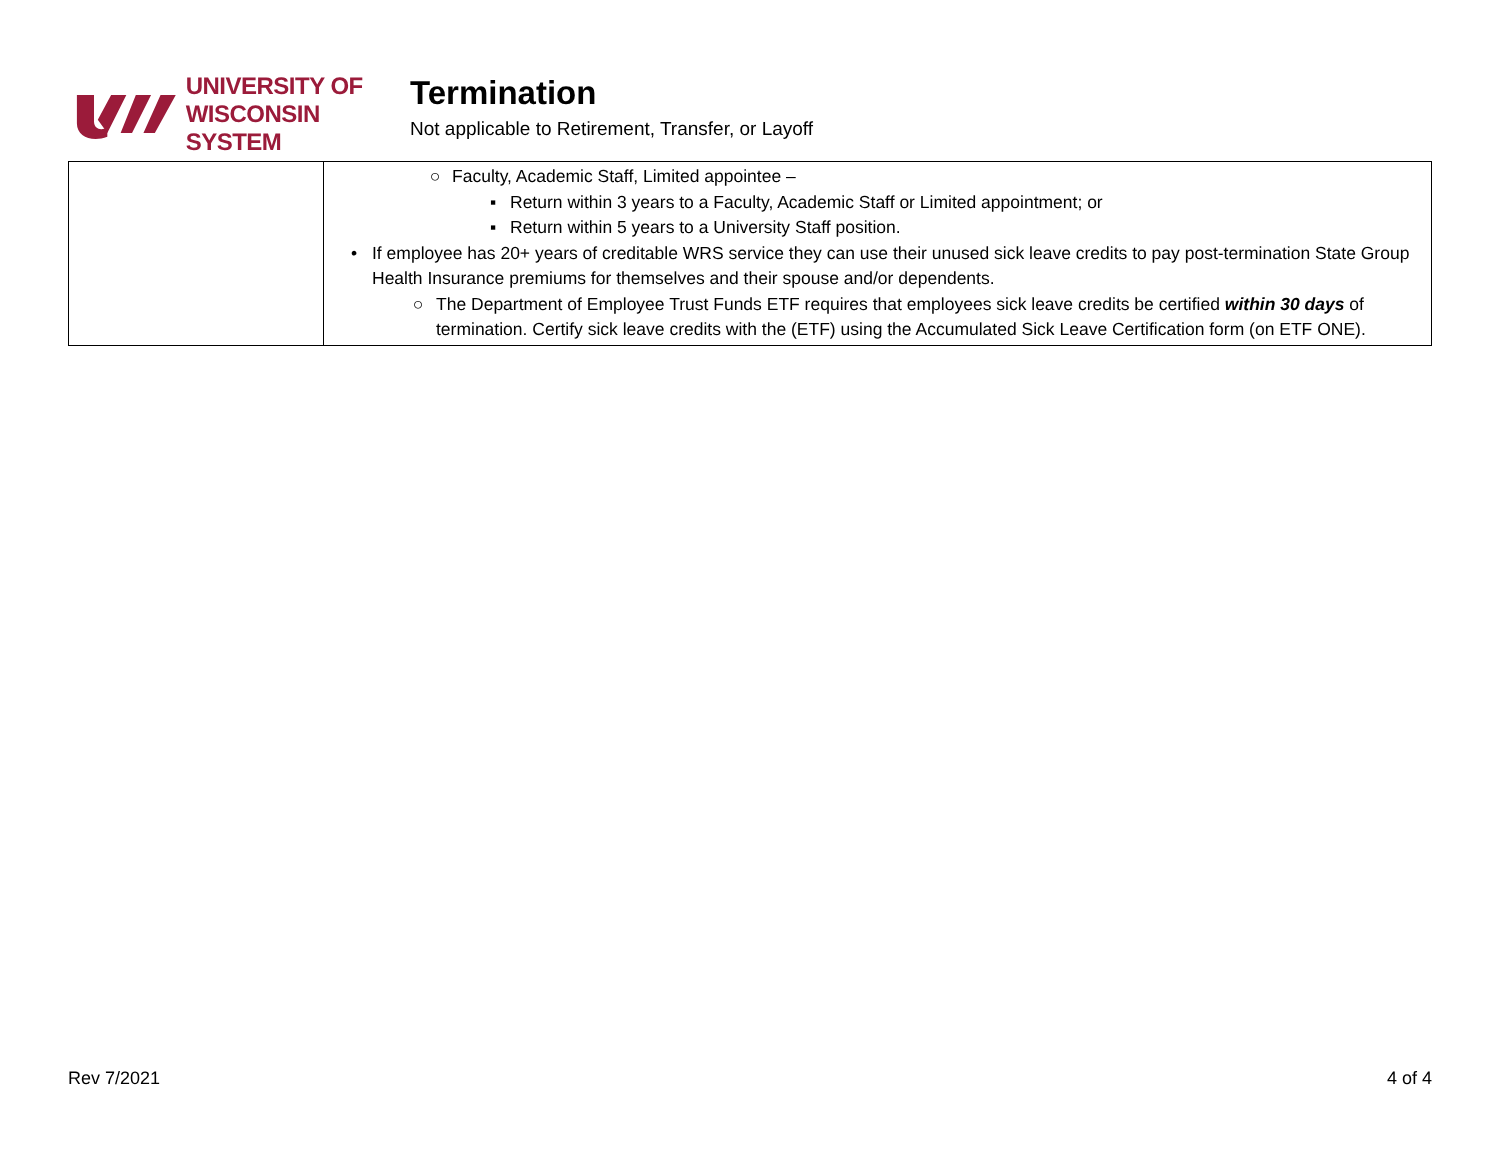UNIVERSITY OF
WISCONSIN SYSTEM
Termination
Not applicable to Retirement, Transfer, or Layoff
| | ○ Faculty, Academic Staff, Limited appointee – ▪ Return within 3 years to a Faculty, Academic Staff or Limited appointment; or ▪ Return within 5 years to a University Staff position. • If employee has 20+ years of creditable WRS service they can use their unused sick leave credits to pay post-termination State Group Health Insurance premiums for themselves and their spouse and/or dependents. ○ The Department of Employee Trust Funds ETF requires that employees sick leave credits be certified within 30 days of termination. Certify sick leave credits with the (ETF) using the Accumulated Sick Leave Certification form (on ETF ONE). |
Rev 7/2021 4 of 4